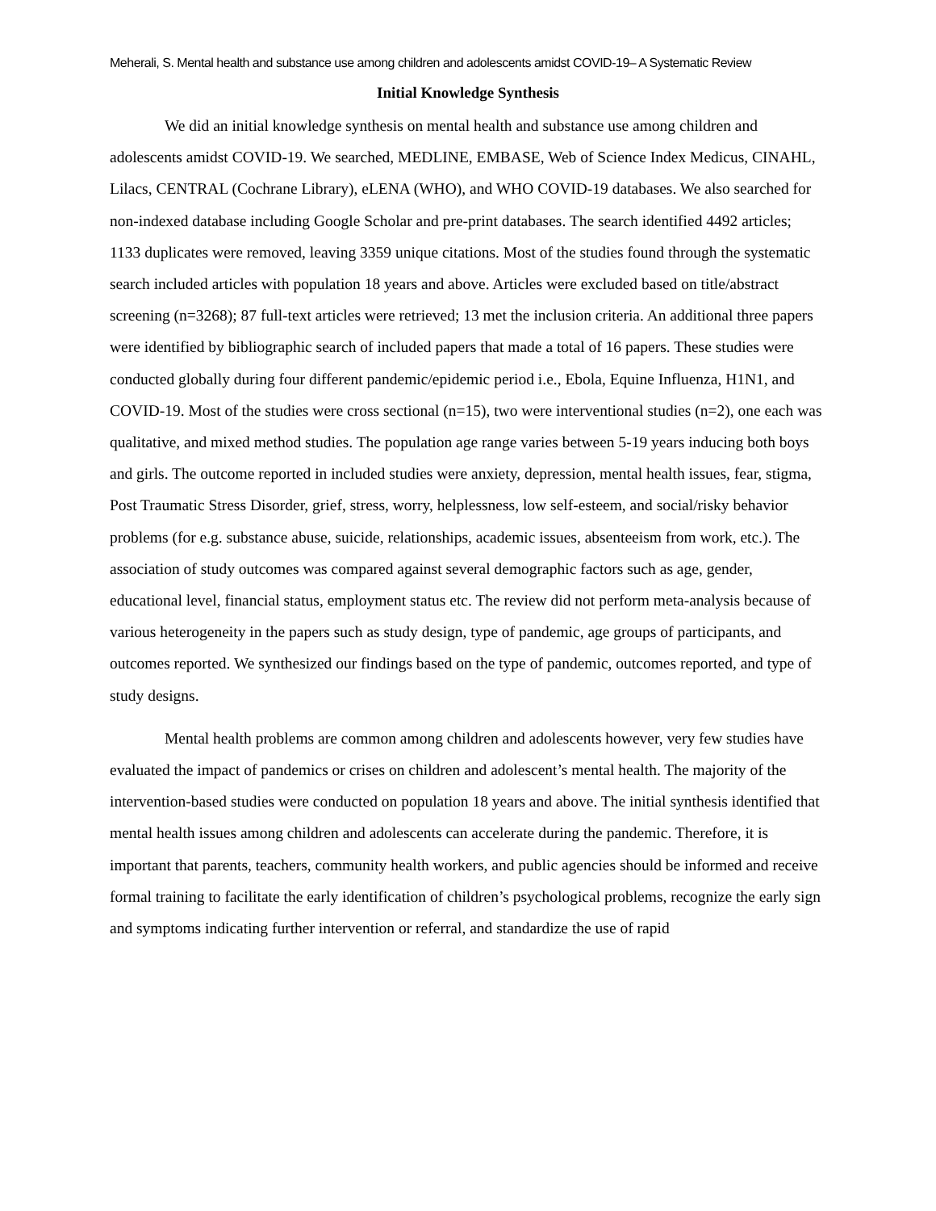Meherali, S. Mental health and substance use among children and adolescents amidst COVID-19– A Systematic Review
Initial Knowledge Synthesis
We did an initial knowledge synthesis on mental health and substance use among children and adolescents amidst COVID-19. We searched, MEDLINE, EMBASE, Web of Science Index Medicus, CINAHL, Lilacs, CENTRAL (Cochrane Library), eLENA (WHO), and WHO COVID-19 databases. We also searched for non-indexed database including Google Scholar and pre-print databases. The search identified 4492 articles; 1133 duplicates were removed, leaving 3359 unique citations. Most of the studies found through the systematic search included articles with population 18 years and above. Articles were excluded based on title/abstract screening (n=3268); 87 full-text articles were retrieved; 13 met the inclusion criteria. An additional three papers were identified by bibliographic search of included papers that made a total of 16 papers. These studies were conducted globally during four different pandemic/epidemic period i.e., Ebola, Equine Influenza, H1N1, and COVID-19. Most of the studies were cross sectional (n=15), two were interventional studies (n=2), one each was qualitative, and mixed method studies. The population age range varies between 5-19 years inducing both boys and girls. The outcome reported in included studies were anxiety, depression, mental health issues, fear, stigma, Post Traumatic Stress Disorder, grief, stress, worry, helplessness, low self-esteem, and social/risky behavior problems (for e.g. substance abuse, suicide, relationships, academic issues, absenteeism from work, etc.). The association of study outcomes was compared against several demographic factors such as age, gender, educational level, financial status, employment status etc. The review did not perform meta-analysis because of various heterogeneity in the papers such as study design, type of pandemic, age groups of participants, and outcomes reported. We synthesized our findings based on the type of pandemic, outcomes reported, and type of study designs.
Mental health problems are common among children and adolescents however, very few studies have evaluated the impact of pandemics or crises on children and adolescent’s mental health. The majority of the intervention-based studies were conducted on population 18 years and above. The initial synthesis identified that mental health issues among children and adolescents can accelerate during the pandemic. Therefore, it is important that parents, teachers, community health workers, and public agencies should be informed and receive formal training to facilitate the early identification of children’s psychological problems, recognize the early sign and symptoms indicating further intervention or referral, and standardize the use of rapid